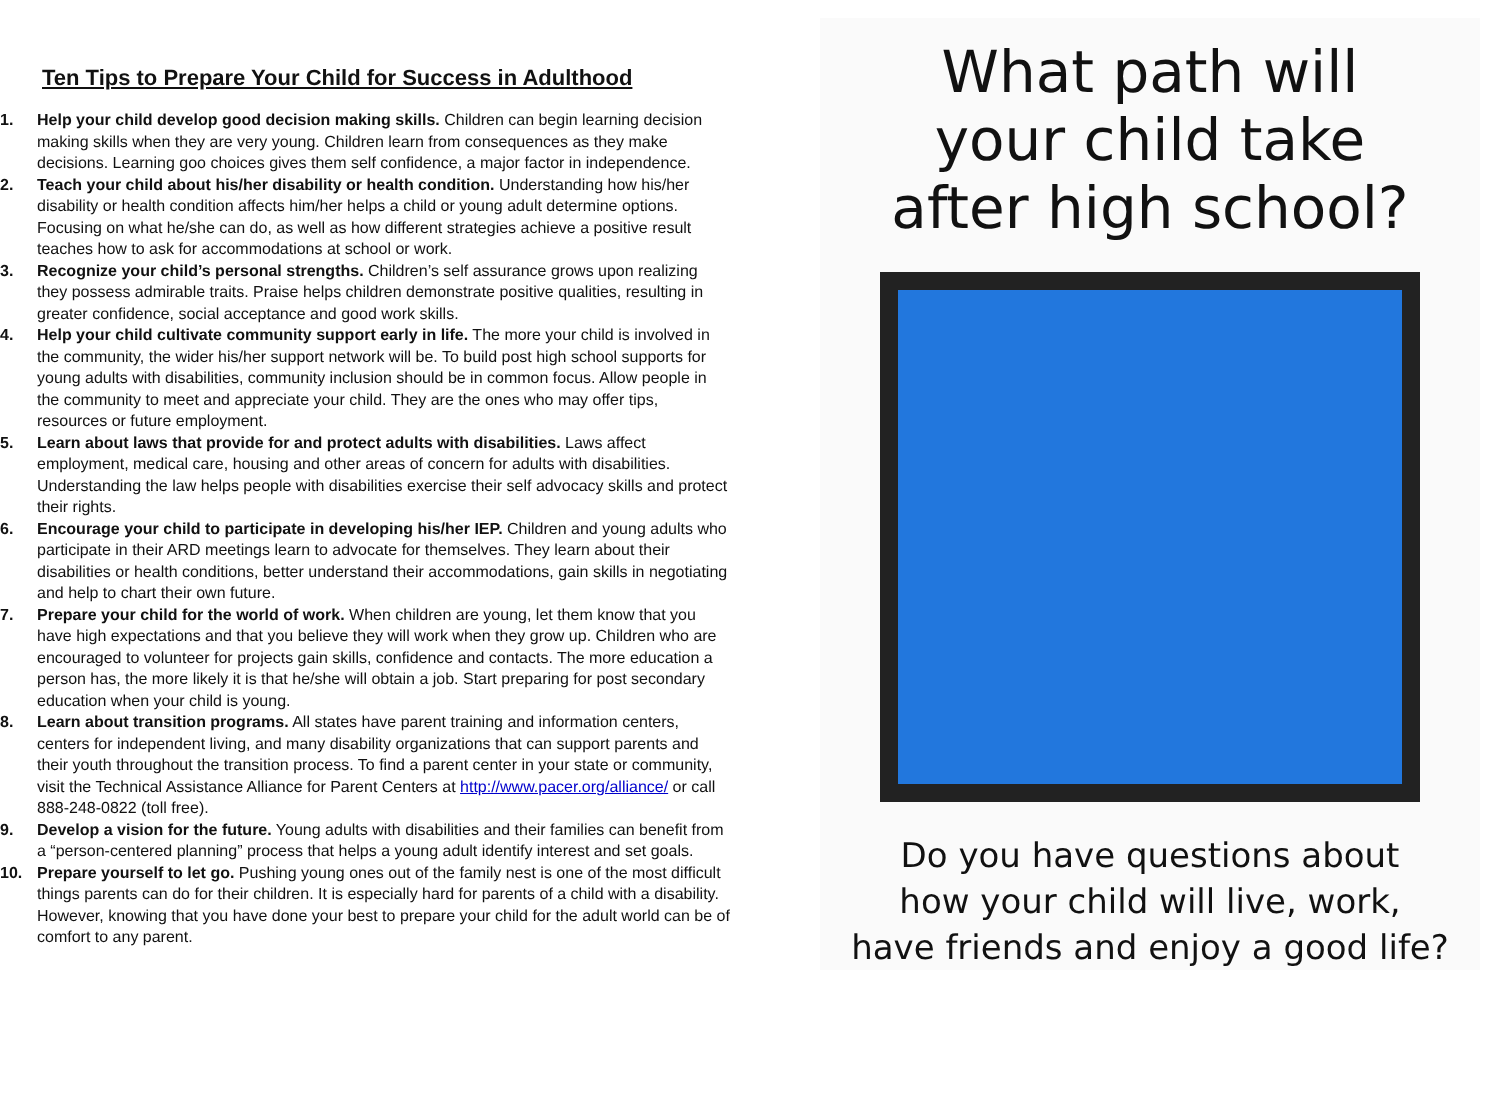Ten Tips to Prepare Your Child for Success in Adulthood
1. Help your child develop good decision making skills. Children can begin learning decision making skills when they are very young. Children learn from consequences as they make decisions. Learning goo choices gives them self confidence, a major factor in independence.
2. Teach your child about his/her disability or health condition. Understanding how his/her disability or health condition affects him/her helps a child or young adult determine options. Focusing on what he/she can do, as well as how different strategies achieve a positive result teaches how to ask for accommodations at school or work.
3. Recognize your child’s personal strengths. Children’s self assurance grows upon realizing they possess admirable traits. Praise helps children demonstrate positive qualities, resulting in greater confidence, social acceptance and good work skills.
4. Help your child cultivate community support early in life. The more your child is involved in the community, the wider his/her support network will be. To build post high school supports for young adults with disabilities, community inclusion should be in common focus. Allow people in the community to meet and appreciate your child. They are the ones who may offer tips, resources or future employment.
5. Learn about laws that provide for and protect adults with disabilities. Laws affect employment, medical care, housing and other areas of concern for adults with disabilities. Understanding the law helps people with disabilities exercise their self advocacy skills and protect their rights.
6. Encourage your child to participate in developing his/her IEP. Children and young adults who participate in their ARD meetings learn to advocate for themselves. They learn about their disabilities or health conditions, better understand their accommodations, gain skills in negotiating and help to chart their own future.
7. Prepare your child for the world of work. When children are young, let them know that you have high expectations and that you believe they will work when they grow up. Children who are encouraged to volunteer for projects gain skills, confidence and contacts. The more education a person has, the more likely it is that he/she will obtain a job. Start preparing for post secondary education when your child is young.
8. Learn about transition programs. All states have parent training and information centers, centers for independent living, and many disability organizations that can support parents and their youth throughout the transition process. To find a parent center in your state or community, visit the Technical Assistance Alliance for Parent Centers at http://www.pacer.org/alliance/ or call 888-248-0822 (toll free).
9. Develop a vision for the future. Young adults with disabilities and their families can benefit from a “person-centered planning” process that helps a young adult identify interest and set goals.
10. Prepare yourself to let go. Pushing young ones out of the family nest is one of the most difficult things parents can do for their children. It is especially hard for parents of a child with a disability. However, knowing that you have done your best to prepare your child for the adult world can be of comfort to any parent.
What path will
your child take
after high school?
Do you have questions about
how your child will live, work,
have friends and enjoy a good life?